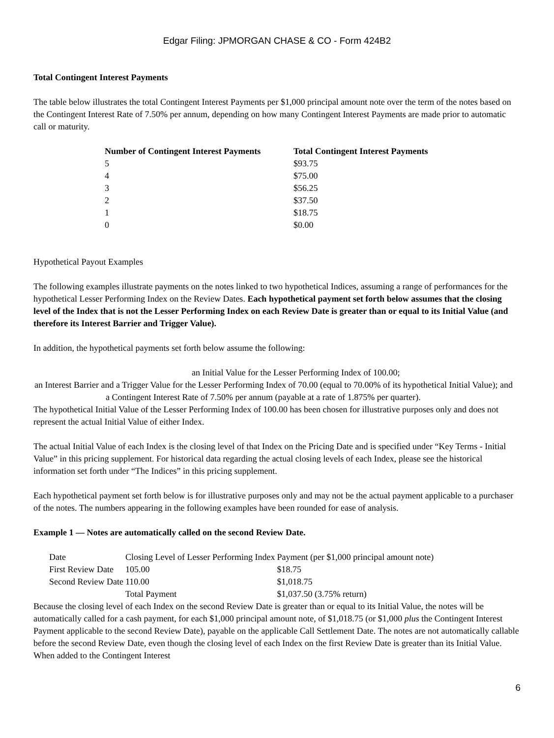Edgar Filing: JPMORGAN CHASE & CO - Form 424B2
Total Contingent Interest Payments
The table below illustrates the total Contingent Interest Payments per $1,000 principal amount note over the term of the notes based on the Contingent Interest Rate of 7.50% per annum, depending on how many Contingent Interest Payments are made prior to automatic call or maturity.
| Number of Contingent Interest Payments | Total Contingent Interest Payments |
| --- | --- |
| 5 | $93.75 |
| 4 | $75.00 |
| 3 | $56.25 |
| 2 | $37.50 |
| 1 | $18.75 |
| 0 | $0.00 |
Hypothetical Payout Examples
The following examples illustrate payments on the notes linked to two hypothetical Indices, assuming a range of performances for the hypothetical Lesser Performing Index on the Review Dates. Each hypothetical payment set forth below assumes that the closing level of the Index that is not the Lesser Performing Index on each Review Date is greater than or equal to its Initial Value (and therefore its Interest Barrier and Trigger Value).
In addition, the hypothetical payments set forth below assume the following:
an Initial Value for the Lesser Performing Index of 100.00;
an Interest Barrier and a Trigger Value for the Lesser Performing Index of 70.00 (equal to 70.00% of its hypothetical Initial Value); and
a Contingent Interest Rate of 7.50% per annum (payable at a rate of 1.875% per quarter).
The hypothetical Initial Value of the Lesser Performing Index of 100.00 has been chosen for illustrative purposes only and does not represent the actual Initial Value of either Index.
The actual Initial Value of each Index is the closing level of that Index on the Pricing Date and is specified under “Key Terms - Initial Value” in this pricing supplement. For historical data regarding the actual closing levels of each Index, please see the historical information set forth under “The Indices” in this pricing supplement.
Each hypothetical payment set forth below is for illustrative purposes only and may not be the actual payment applicable to a purchaser of the notes. The numbers appearing in the following examples have been rounded for ease of analysis.
Example 1 — Notes are automatically called on the second Review Date.
| Date | Closing Level of Lesser Performing Index | Payment (per $1,000 principal amount note) |
| First Review Date | 105.00 | $18.75 |
| Second Review Date | 110.00 | $1,018.75 |
| | Total Payment | $1,037.50 (3.75% return) |
Because the closing level of each Index on the second Review Date is greater than or equal to its Initial Value, the notes will be automatically called for a cash payment, for each $1,000 principal amount note, of $1,018.75 (or $1,000 plus the Contingent Interest Payment applicable to the second Review Date), payable on the applicable Call Settlement Date. The notes are not automatically callable before the second Review Date, even though the closing level of each Index on the first Review Date is greater than its Initial Value. When added to the Contingent Interest
6